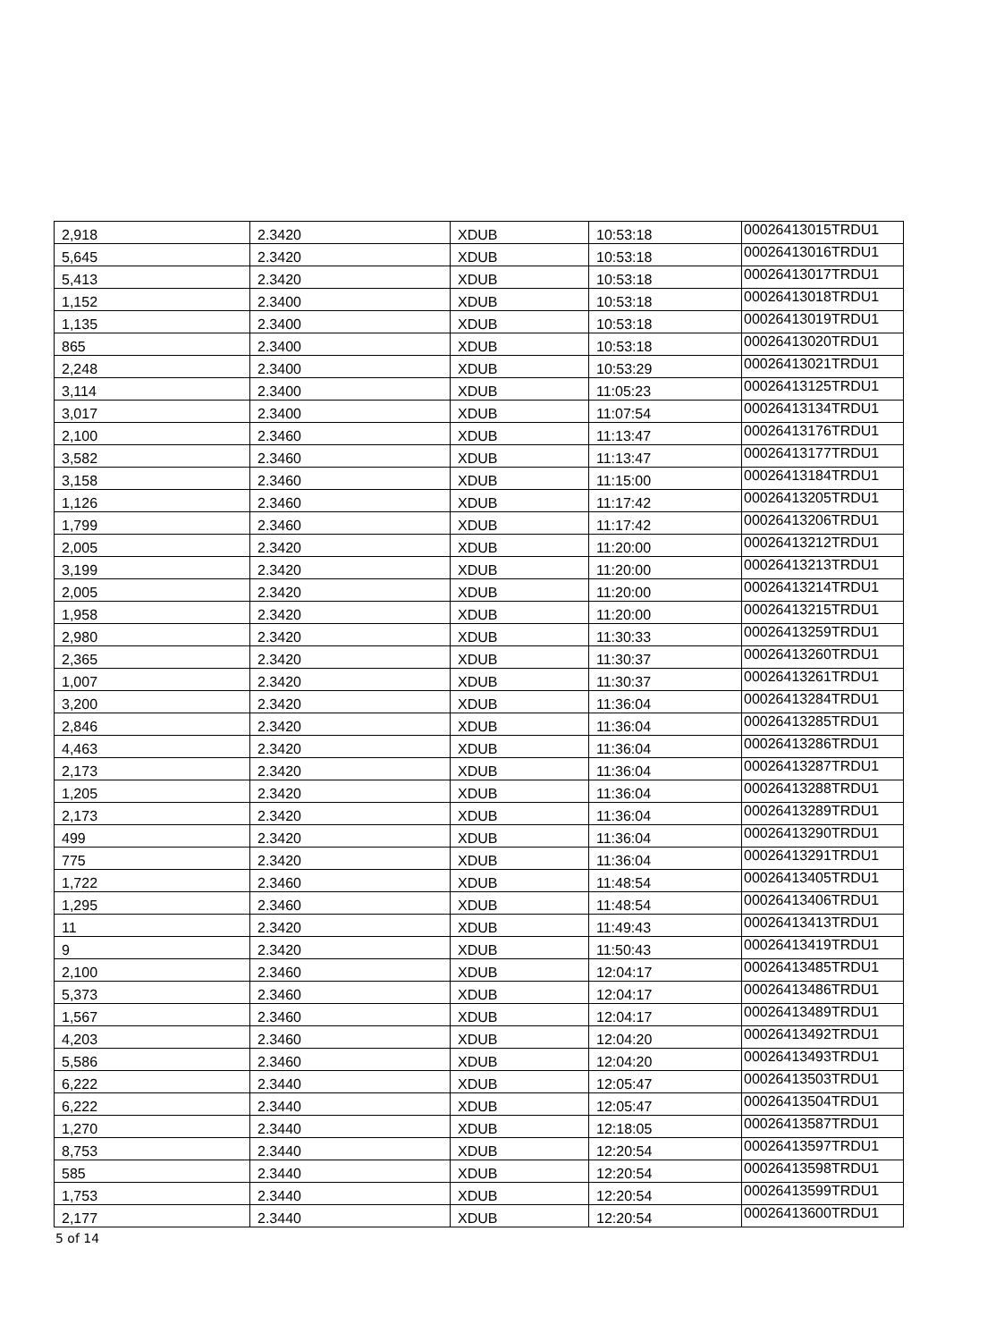| 2,918 | 2.3420 | XDUB | 10:53:18 | 00026413015TRDU1 |
| 5,645 | 2.3420 | XDUB | 10:53:18 | 00026413016TRDU1 |
| 5,413 | 2.3420 | XDUB | 10:53:18 | 00026413017TRDU1 |
| 1,152 | 2.3400 | XDUB | 10:53:18 | 00026413018TRDU1 |
| 1,135 | 2.3400 | XDUB | 10:53:18 | 00026413019TRDU1 |
| 865 | 2.3400 | XDUB | 10:53:18 | 00026413020TRDU1 |
| 2,248 | 2.3400 | XDUB | 10:53:29 | 00026413021TRDU1 |
| 3,114 | 2.3400 | XDUB | 11:05:23 | 00026413125TRDU1 |
| 3,017 | 2.3400 | XDUB | 11:07:54 | 00026413134TRDU1 |
| 2,100 | 2.3460 | XDUB | 11:13:47 | 00026413176TRDU1 |
| 3,582 | 2.3460 | XDUB | 11:13:47 | 00026413177TRDU1 |
| 3,158 | 2.3460 | XDUB | 11:15:00 | 00026413184TRDU1 |
| 1,126 | 2.3460 | XDUB | 11:17:42 | 00026413205TRDU1 |
| 1,799 | 2.3460 | XDUB | 11:17:42 | 00026413206TRDU1 |
| 2,005 | 2.3420 | XDUB | 11:20:00 | 00026413212TRDU1 |
| 3,199 | 2.3420 | XDUB | 11:20:00 | 00026413213TRDU1 |
| 2,005 | 2.3420 | XDUB | 11:20:00 | 00026413214TRDU1 |
| 1,958 | 2.3420 | XDUB | 11:20:00 | 00026413215TRDU1 |
| 2,980 | 2.3420 | XDUB | 11:30:33 | 00026413259TRDU1 |
| 2,365 | 2.3420 | XDUB | 11:30:37 | 00026413260TRDU1 |
| 1,007 | 2.3420 | XDUB | 11:30:37 | 00026413261TRDU1 |
| 3,200 | 2.3420 | XDUB | 11:36:04 | 00026413284TRDU1 |
| 2,846 | 2.3420 | XDUB | 11:36:04 | 00026413285TRDU1 |
| 4,463 | 2.3420 | XDUB | 11:36:04 | 00026413286TRDU1 |
| 2,173 | 2.3420 | XDUB | 11:36:04 | 00026413287TRDU1 |
| 1,205 | 2.3420 | XDUB | 11:36:04 | 00026413288TRDU1 |
| 2,173 | 2.3420 | XDUB | 11:36:04 | 00026413289TRDU1 |
| 499 | 2.3420 | XDUB | 11:36:04 | 00026413290TRDU1 |
| 775 | 2.3420 | XDUB | 11:36:04 | 00026413291TRDU1 |
| 1,722 | 2.3460 | XDUB | 11:48:54 | 00026413405TRDU1 |
| 1,295 | 2.3460 | XDUB | 11:48:54 | 00026413406TRDU1 |
| 11 | 2.3420 | XDUB | 11:49:43 | 00026413413TRDU1 |
| 9 | 2.3420 | XDUB | 11:50:43 | 00026413419TRDU1 |
| 2,100 | 2.3460 | XDUB | 12:04:17 | 00026413485TRDU1 |
| 5,373 | 2.3460 | XDUB | 12:04:17 | 00026413486TRDU1 |
| 1,567 | 2.3460 | XDUB | 12:04:17 | 00026413489TRDU1 |
| 4,203 | 2.3460 | XDUB | 12:04:20 | 00026413492TRDU1 |
| 5,586 | 2.3460 | XDUB | 12:04:20 | 00026413493TRDU1 |
| 6,222 | 2.3440 | XDUB | 12:05:47 | 00026413503TRDU1 |
| 6,222 | 2.3440 | XDUB | 12:05:47 | 00026413504TRDU1 |
| 1,270 | 2.3440 | XDUB | 12:18:05 | 00026413587TRDU1 |
| 8,753 | 2.3440 | XDUB | 12:20:54 | 00026413597TRDU1 |
| 585 | 2.3440 | XDUB | 12:20:54 | 00026413598TRDU1 |
| 1,753 | 2.3440 | XDUB | 12:20:54 | 00026413599TRDU1 |
| 2,177 | 2.3440 | XDUB | 12:20:54 | 00026413600TRDU1 |
5 of 14